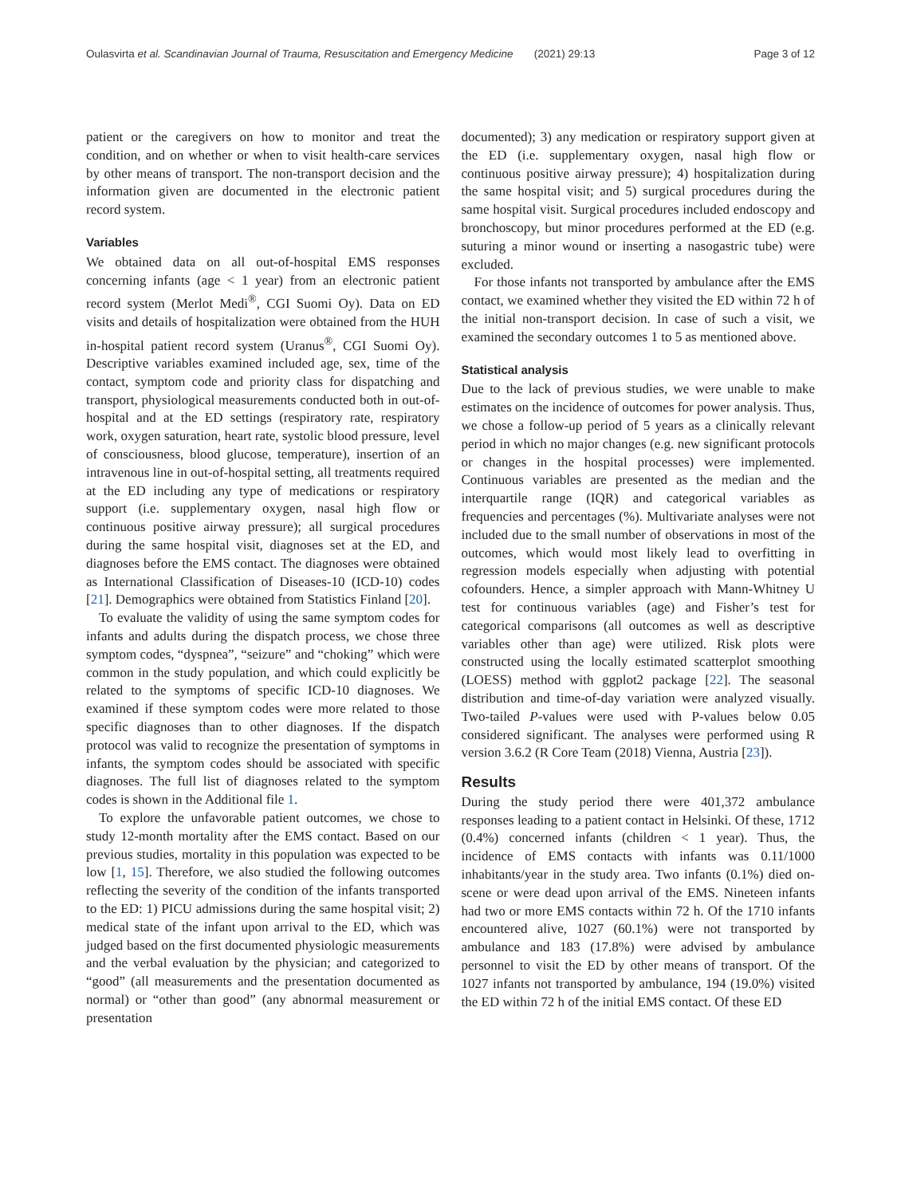Oulasvirta et al. Scandinavian Journal of Trauma, Resuscitation and Emergency Medicine (2021) 29:13 Page 3 of 12
patient or the caregivers on how to monitor and treat the condition, and on whether or when to visit health-care services by other means of transport. The non-transport decision and the information given are documented in the electronic patient record system.
Variables
We obtained data on all out-of-hospital EMS responses concerning infants (age < 1 year) from an electronic patient record system (Merlot Medi<sup>®</sup>, CGI Suomi Oy). Data on ED visits and details of hospitalization were obtained from the HUH in-hospital patient record system (Uranus<sup>®</sup>, CGI Suomi Oy). Descriptive variables examined included age, sex, time of the contact, symptom code and priority class for dispatching and transport, physiological measurements conducted both in out-of-hospital and at the ED settings (respiratory rate, respiratory work, oxygen saturation, heart rate, systolic blood pressure, level of consciousness, blood glucose, temperature), insertion of an intravenous line in out-of-hospital setting, all treatments required at the ED including any type of medications or respiratory support (i.e. supplementary oxygen, nasal high flow or continuous positive airway pressure); all surgical procedures during the same hospital visit, diagnoses set at the ED, and diagnoses before the EMS contact. The diagnoses were obtained as International Classification of Diseases-10 (ICD-10) codes [21]. Demographics were obtained from Statistics Finland [20].
To evaluate the validity of using the same symptom codes for infants and adults during the dispatch process, we chose three symptom codes, “dyspnea”, “seizure” and “choking” which were common in the study population, and which could explicitly be related to the symptoms of specific ICD-10 diagnoses. We examined if these symptom codes were more related to those specific diagnoses than to other diagnoses. If the dispatch protocol was valid to recognize the presentation of symptoms in infants, the symptom codes should be associated with specific diagnoses. The full list of diagnoses related to the symptom codes is shown in the Additional file 1.
To explore the unfavorable patient outcomes, we chose to study 12-month mortality after the EMS contact. Based on our previous studies, mortality in this population was expected to be low [1, 15]. Therefore, we also studied the following outcomes reflecting the severity of the condition of the infants transported to the ED: 1) PICU admissions during the same hospital visit; 2) medical state of the infant upon arrival to the ED, which was judged based on the first documented physiologic measurements and the verbal evaluation by the physician; and categorized to “good” (all measurements and the presentation documented as normal) or “other than good” (any abnormal measurement or presentation
documented); 3) any medication or respiratory support given at the ED (i.e. supplementary oxygen, nasal high flow or continuous positive airway pressure); 4) hospitalization during the same hospital visit; and 5) surgical procedures during the same hospital visit. Surgical procedures included endoscopy and bronchoscopy, but minor procedures performed at the ED (e.g. suturing a minor wound or inserting a nasogastric tube) were excluded.
For those infants not transported by ambulance after the EMS contact, we examined whether they visited the ED within 72 h of the initial non-transport decision. In case of such a visit, we examined the secondary outcomes 1 to 5 as mentioned above.
Statistical analysis
Due to the lack of previous studies, we were unable to make estimates on the incidence of outcomes for power analysis. Thus, we chose a follow-up period of 5 years as a clinically relevant period in which no major changes (e.g. new significant protocols or changes in the hospital processes) were implemented. Continuous variables are presented as the median and the interquartile range (IQR) and categorical variables as frequencies and percentages (%). Multivariate analyses were not included due to the small number of observations in most of the outcomes, which would most likely lead to overfitting in regression models especially when adjusting with potential cofounders. Hence, a simpler approach with Mann-Whitney U test for continuous variables (age) and Fisher’s test for categorical comparisons (all outcomes as well as descriptive variables other than age) were utilized. Risk plots were constructed using the locally estimated scatterplot smoothing (LOESS) method with ggplot2 package [22]. The seasonal distribution and time-of-day variation were analyzed visually. Two-tailed P-values were used with P-values below 0.05 considered significant. The analyses were performed using R version 3.6.2 (R Core Team (2018) Vienna, Austria [23]).
Results
During the study period there were 401,372 ambulance responses leading to a patient contact in Helsinki. Of these, 1712 (0.4%) concerned infants (children < 1 year). Thus, the incidence of EMS contacts with infants was 0.11/1000 inhabitants/year in the study area. Two infants (0.1%) died on-scene or were dead upon arrival of the EMS. Nineteen infants had two or more EMS contacts within 72 h. Of the 1710 infants encountered alive, 1027 (60.1%) were not transported by ambulance and 183 (17.8%) were advised by ambulance personnel to visit the ED by other means of transport. Of the 1027 infants not transported by ambulance, 194 (19.0%) visited the ED within 72 h of the initial EMS contact. Of these ED